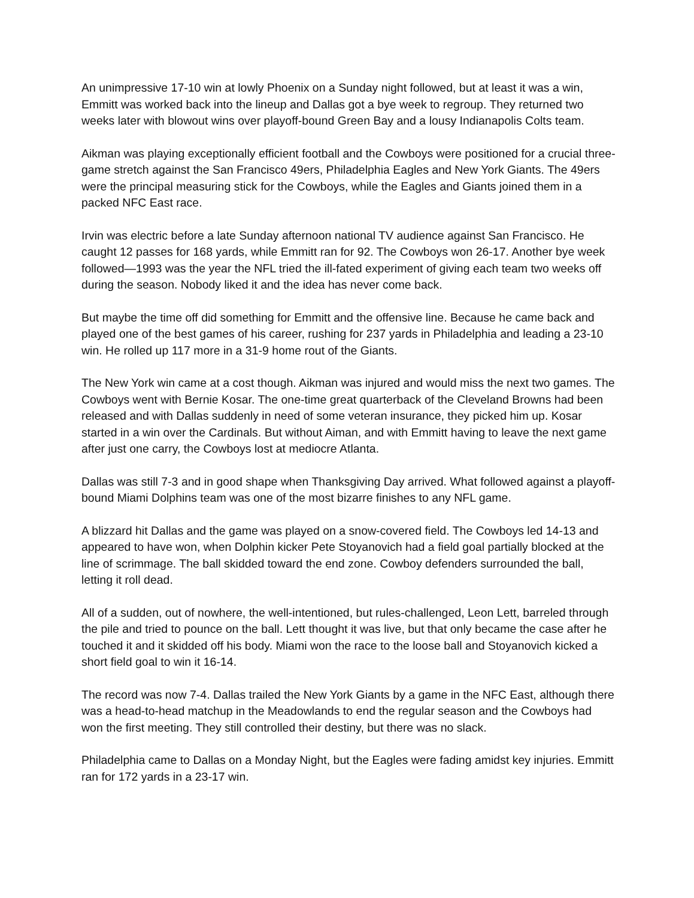An unimpressive 17-10 win at lowly Phoenix on a Sunday night followed, but at least it was a win, Emmitt was worked back into the lineup and Dallas got a bye week to regroup. They returned two weeks later with blowout wins over playoff-bound Green Bay and a lousy Indianapolis Colts team.
Aikman was playing exceptionally efficient football and the Cowboys were positioned for a crucial three-game stretch against the San Francisco 49ers, Philadelphia Eagles and New York Giants. The 49ers were the principal measuring stick for the Cowboys, while the Eagles and Giants joined them in a packed NFC East race.
Irvin was electric before a late Sunday afternoon national TV audience against San Francisco. He caught 12 passes for 168 yards, while Emmitt ran for 92. The Cowboys won 26-17. Another bye week followed—1993 was the year the NFL tried the ill-fated experiment of giving each team two weeks off during the season. Nobody liked it and the idea has never come back.
But maybe the time off did something for Emmitt and the offensive line. Because he came back and played one of the best games of his career, rushing for 237 yards in Philadelphia and leading a 23-10 win. He rolled up 117 more in a 31-9 home rout of the Giants.
The New York win came at a cost though. Aikman was injured and would miss the next two games. The Cowboys went with Bernie Kosar. The one-time great quarterback of the Cleveland Browns had been released and with Dallas suddenly in need of some veteran insurance, they picked him up. Kosar started in a win over the Cardinals. But without Aiman, and with Emmitt having to leave the next game after just one carry, the Cowboys lost at mediocre Atlanta.
Dallas was still 7-3 and in good shape when Thanksgiving Day arrived. What followed against a playoff-bound Miami Dolphins team was one of the most bizarre finishes to any NFL game.
A blizzard hit Dallas and the game was played on a snow-covered field. The Cowboys led 14-13 and appeared to have won, when Dolphin kicker Pete Stoyanovich had a field goal partially blocked at the line of scrimmage. The ball skidded toward the end zone. Cowboy defenders surrounded the ball, letting it roll dead.
All of a sudden, out of nowhere, the well-intentioned, but rules-challenged, Leon Lett, barreled through the pile and tried to pounce on the ball. Lett thought it was live, but that only became the case after he touched it and it skidded off his body. Miami won the race to the loose ball and Stoyanovich kicked a short field goal to win it 16-14.
The record was now 7-4. Dallas trailed the New York Giants by a game in the NFC East, although there was a head-to-head matchup in the Meadowlands to end the regular season and the Cowboys had won the first meeting. They still controlled their destiny, but there was no slack.
Philadelphia came to Dallas on a Monday Night, but the Eagles were fading amidst key injuries. Emmitt ran for 172 yards in a 23-17 win.